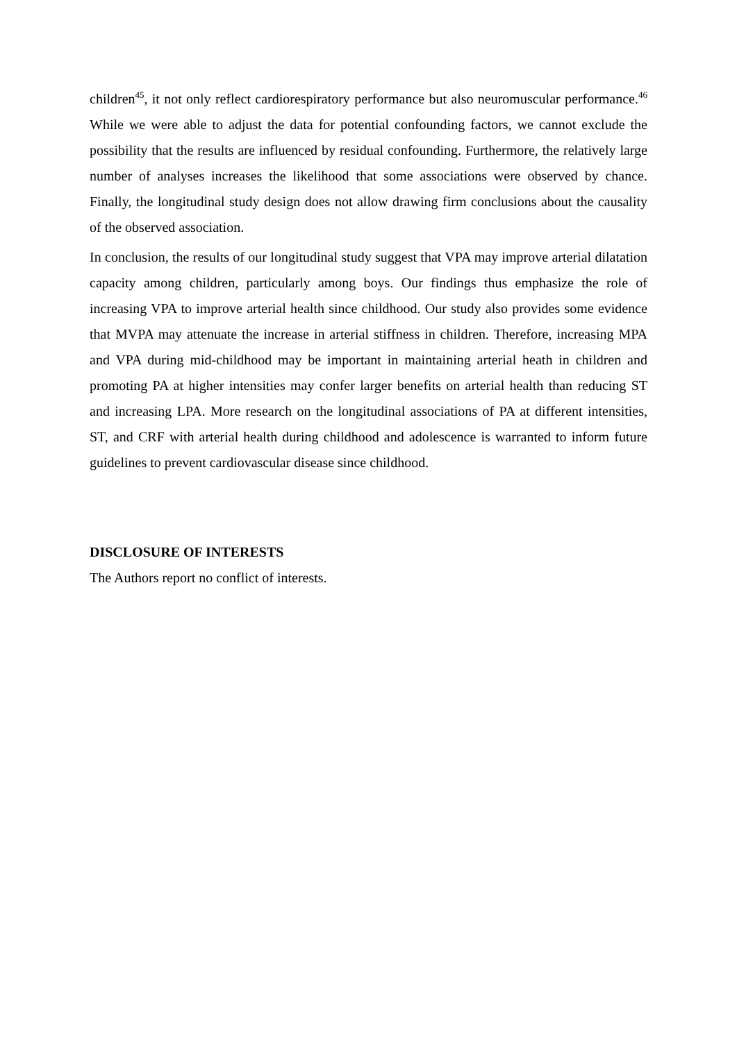children<sup>45</sup>, it not only reflect cardiorespiratory performance but also neuromuscular performance.<sup>46</sup> While we were able to adjust the data for potential confounding factors, we cannot exclude the possibility that the results are influenced by residual confounding. Furthermore, the relatively large number of analyses increases the likelihood that some associations were observed by chance. Finally, the longitudinal study design does not allow drawing firm conclusions about the causality of the observed association.
In conclusion, the results of our longitudinal study suggest that VPA may improve arterial dilatation capacity among children, particularly among boys. Our findings thus emphasize the role of increasing VPA to improve arterial health since childhood. Our study also provides some evidence that MVPA may attenuate the increase in arterial stiffness in children. Therefore, increasing MPA and VPA during mid-childhood may be important in maintaining arterial heath in children and promoting PA at higher intensities may confer larger benefits on arterial health than reducing ST and increasing LPA. More research on the longitudinal associations of PA at different intensities, ST, and CRF with arterial health during childhood and adolescence is warranted to inform future guidelines to prevent cardiovascular disease since childhood.
DISCLOSURE OF INTERESTS
The Authors report no conflict of interests.